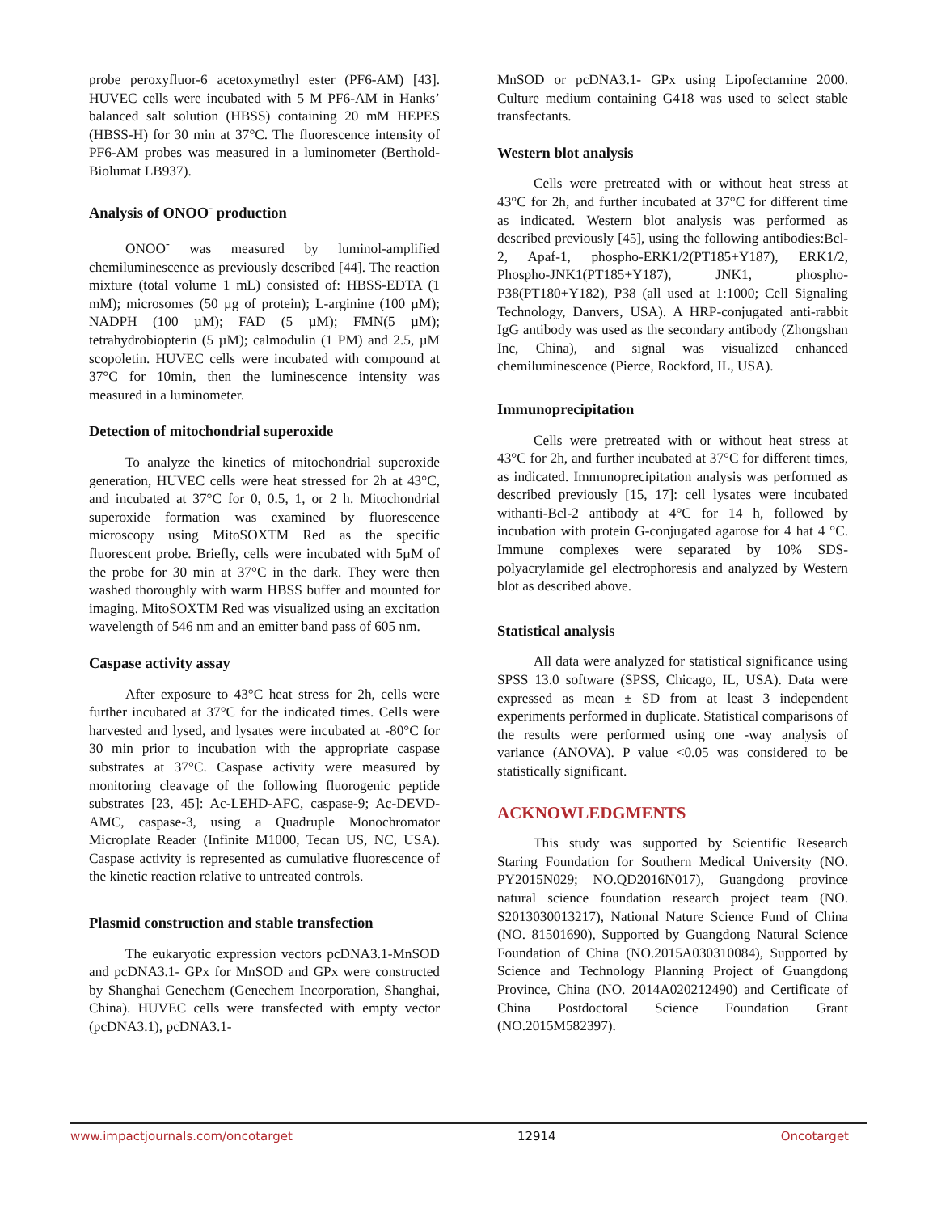probe peroxyfluor-6 acetoxymethyl ester (PF6-AM) [43]. HUVEC cells were incubated with 5 M PF6-AM in Hanks’ balanced salt solution (HBSS) containing 20 mM HEPES (HBSS-H) for 30 min at 37°C. The fluorescence intensity of PF6-AM probes was measured in a luminometer (Berthold-Biolumat LB937).
Analysis of ONOO<sup>-</sup> production
ONOO<sup>-</sup> was measured by luminol-amplified chemiluminescence as previously described [44]. The reaction mixture (total volume 1 mL) consisted of: HBSS-EDTA (1 mM); microsomes (50 µg of protein); L-arginine (100 µM); NADPH (100 µM); FAD (5 µM); FMN(5 µM); tetrahydrobiopterin (5 µM); calmodulin (1 PM) and 2.5, µM scopoletin. HUVEC cells were incubated with compound at 37°C for 10min, then the luminescence intensity was measured in a luminometer.
Detection of mitochondrial superoxide
To analyze the kinetics of mitochondrial superoxide generation, HUVEC cells were heat stressed for 2h at 43°C, and incubated at 37°C for 0, 0.5, 1, or 2 h. Mitochondrial superoxide formation was examined by fluorescence microscopy using MitoSOXTM Red as the specific fluorescent probe. Briefly, cells were incubated with 5µM of the probe for 30 min at 37°C in the dark. They were then washed thoroughly with warm HBSS buffer and mounted for imaging. MitoSOXTM Red was visualized using an excitation wavelength of 546 nm and an emitter band pass of 605 nm.
Caspase activity assay
After exposure to 43°C heat stress for 2h, cells were further incubated at 37°C for the indicated times. Cells were harvested and lysed, and lysates were incubated at -80°C for 30 min prior to incubation with the appropriate caspase substrates at 37°C. Caspase activity were measured by monitoring cleavage of the following fluorogenic peptide substrates [23, 45]: Ac-LEHD-AFC, caspase-9; Ac-DEVD-AMC, caspase-3, using a Quadruple Monochromator Microplate Reader (Infinite M1000, Tecan US, NC, USA). Caspase activity is represented as cumulative fluorescence of the kinetic reaction relative to untreated controls.
Plasmid construction and stable transfection
The eukaryotic expression vectors pcDNA3.1-MnSOD and pcDNA3.1- GPx for MnSOD and GPx were constructed by Shanghai Genechem (Genechem Incorporation, Shanghai, China). HUVEC cells were transfected with empty vector (pcDNA3.1), pcDNA3.1-
MnSOD or pcDNA3.1- GPx using Lipofectamine 2000. Culture medium containing G418 was used to select stable transfectants.
Western blot analysis
Cells were pretreated with or without heat stress at 43°C for 2h, and further incubated at 37°C for different time as indicated. Western blot analysis was performed as described previously [45], using the following antibodies:Bcl-2, Apaf-1, phospho-ERK1/2(PT185+Y187), ERK1/2, Phospho-JNK1(PT185+Y187), JNK1, phospho-P38(PT180+Y182), P38 (all used at 1:1000; Cell Signaling Technology, Danvers, USA). A HRP-conjugated anti-rabbit IgG antibody was used as the secondary antibody (Zhongshan Inc, China), and signal was visualized enhanced chemiluminescence (Pierce, Rockford, IL, USA).
Immunoprecipitation
Cells were pretreated with or without heat stress at 43°C for 2h, and further incubated at 37°C for different times, as indicated. Immunoprecipitation analysis was performed as described previously [15, 17]: cell lysates were incubated withanti-Bcl-2 antibody at 4°C for 14 h, followed by incubation with protein G-conjugated agarose for 4 hat 4 °C. Immune complexes were separated by 10% SDS-polyacrylamide gel electrophoresis and analyzed by Western blot as described above.
Statistical analysis
All data were analyzed for statistical significance using SPSS 13.0 software (SPSS, Chicago, IL, USA). Data were expressed as mean ± SD from at least 3 independent experiments performed in duplicate. Statistical comparisons of the results were performed using one -way analysis of variance (ANOVA). P value <0.05 was considered to be statistically significant.
ACKNOWLEDGMENTS
This study was supported by Scientific Research Staring Foundation for Southern Medical University (NO. PY2015N029; NO.QD2016N017), Guangdong province natural science foundation research project team (NO. S2013030013217), National Nature Science Fund of China (NO. 81501690), Supported by Guangdong Natural Science Foundation of China (NO.2015A030310084), Supported by Science and Technology Planning Project of Guangdong Province, China (NO. 2014A020212490) and Certificate of China Postdoctoral Science Foundation Grant (NO.2015M582397).
www.impactjournals.com/oncotarget 12914 Oncotarget